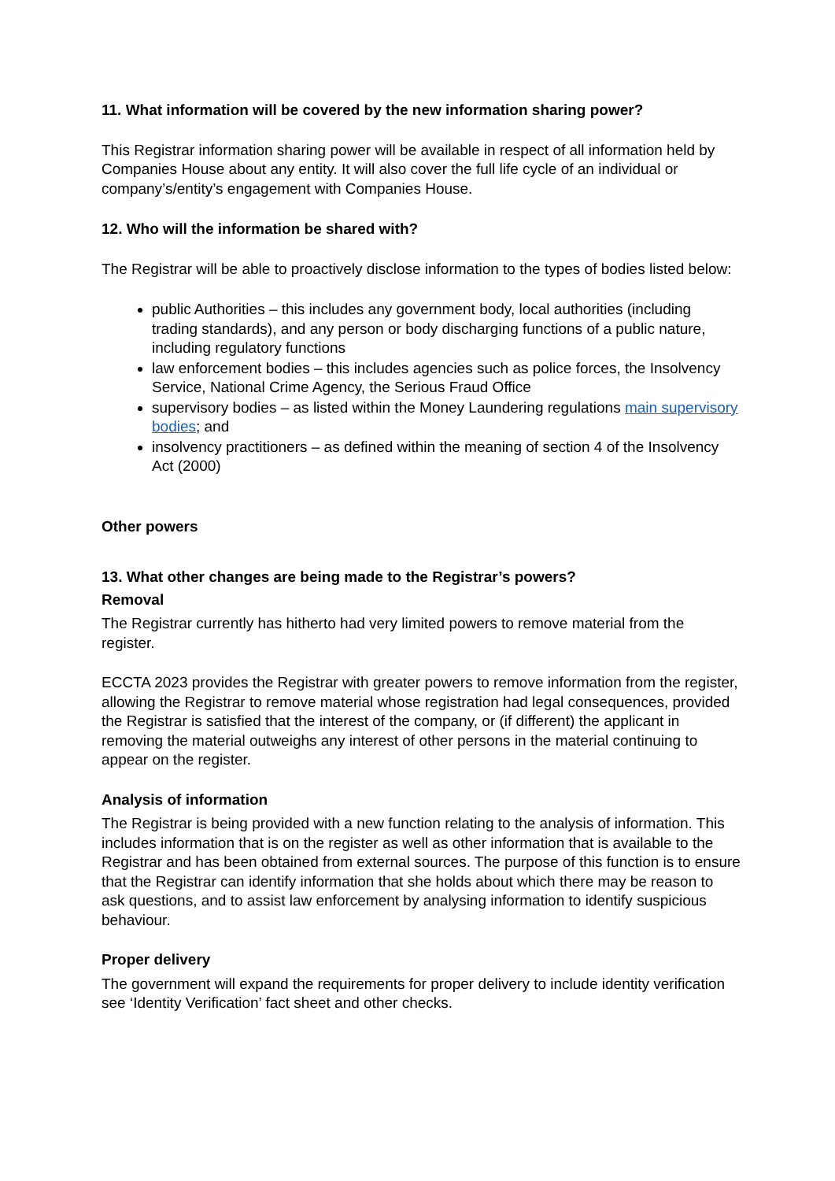11. What information will be covered by the new information sharing power?
This Registrar information sharing power will be available in respect of all information held by Companies House about any entity. It will also cover the full life cycle of an individual or company’s/entity’s engagement with Companies House.
12. Who will the information be shared with?
The Registrar will be able to proactively disclose information to the types of bodies listed below:
public Authorities – this includes any government body, local authorities (including trading standards), and any person or body discharging functions of a public nature, including regulatory functions
law enforcement bodies – this includes agencies such as police forces, the Insolvency Service, National Crime Agency, the Serious Fraud Office
supervisory bodies – as listed within the Money Laundering regulations main supervisory bodies; and
insolvency practitioners – as defined within the meaning of section 4 of the Insolvency Act (2000)
Other powers
13. What other changes are being made to the Registrar’s powers?
Removal
The Registrar currently has hitherto had very limited powers to remove material from the register.
ECCTA 2023 provides the Registrar with greater powers to remove information from the register, allowing the Registrar to remove material whose registration had legal consequences, provided the Registrar is satisfied that the interest of the company, or (if different) the applicant in removing the material outweighs any interest of other persons in the material continuing to appear on the register.
Analysis of information
The Registrar is being provided with a new function relating to the analysis of information. This includes information that is on the register as well as other information that is available to the Registrar and has been obtained from external sources. The purpose of this function is to ensure that the Registrar can identify information that she holds about which there may be reason to ask questions, and to assist law enforcement by analysing information to identify suspicious behaviour.
Proper delivery
The government will expand the requirements for proper delivery to include identity verification see ‘Identity Verification’ fact sheet and other checks.